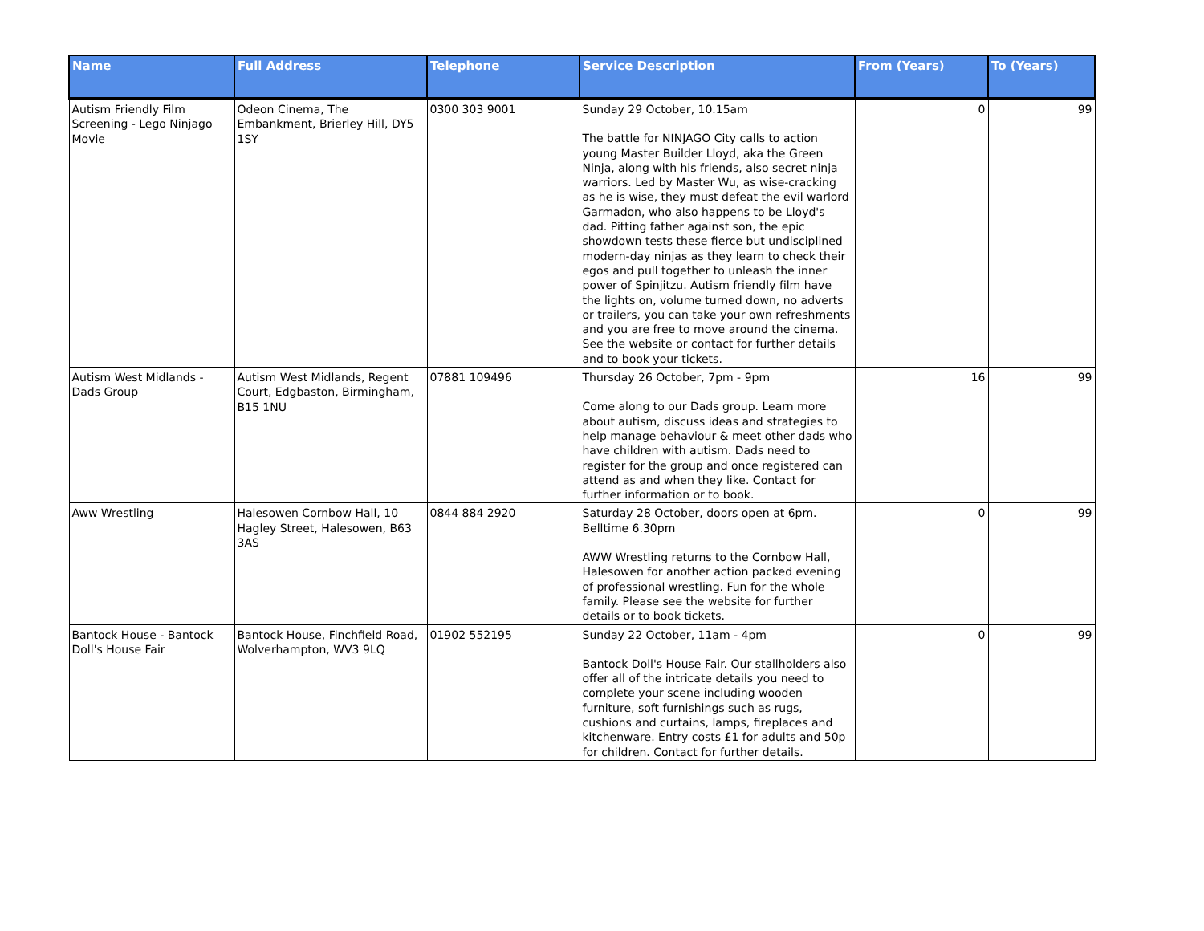| Name | Full Address | Telephone | Service Description | From (Years) | To (Years) |
| --- | --- | --- | --- | --- | --- |
| Autism Friendly Film Screening - Lego Ninjago Movie | Odeon Cinema, The Embankment, Brierley Hill, DY5 1SY | 0300 303 9001 | Sunday 29 October, 10.15am The battle for NINJAGO City calls to action young Master Builder Lloyd, aka the Green Ninja, along with his friends, also secret ninja warriors. Led by Master Wu, as wise-cracking as he is wise, they must defeat the evil warlord Garmadon, who also happens to be Lloyd's dad. Pitting father against son, the epic showdown tests these fierce but undisciplined modern-day ninjas as they learn to check their egos and pull together to unleash the inner power of Spinjitzu. Autism friendly film have the lights on, volume turned down, no adverts or trailers, you can take your own refreshments and you are free to move around the cinema. See the website or contact for further details and to book your tickets. | 0 | 99 |
| Autism West Midlands - Dads Group | Autism West Midlands, Regent Court, Edgbaston, Birmingham, B15 1NU | 07881 109496 | Thursday 26 October, 7pm - 9pm Come along to our Dads group. Learn more about autism, discuss ideas and strategies to help manage behaviour & meet other dads who have children with autism. Dads need to register for the group and once registered can attend as and when they like. Contact for further information or to book. | 16 | 99 |
| Aww Wrestling | Halesowen Cornbow Hall, 10 Hagley Street, Halesowen, B63 3AS | 0844 884 2920 | Saturday 28 October, doors open at 6pm. Belltime 6.30pm AWW Wrestling returns to the Cornbow Hall, Halesowen for another action packed evening of professional wrestling. Fun for the whole family. Please see the website for further details or to book tickets. | 0 | 99 |
| Bantock House - Bantock Doll's House Fair | Bantock House, Finchfield Road, Wolverhampton, WV3 9LQ | 01902 552195 | Sunday 22 October, 11am - 4pm Bantock Doll's House Fair. Our stallholders also offer all of the intricate details you need to complete your scene including wooden furniture, soft furnishings such as rugs, cushions and curtains, lamps, fireplaces and kitchenware. Entry costs £1 for adults and 50p for children. Contact for further details. | 0 | 99 |